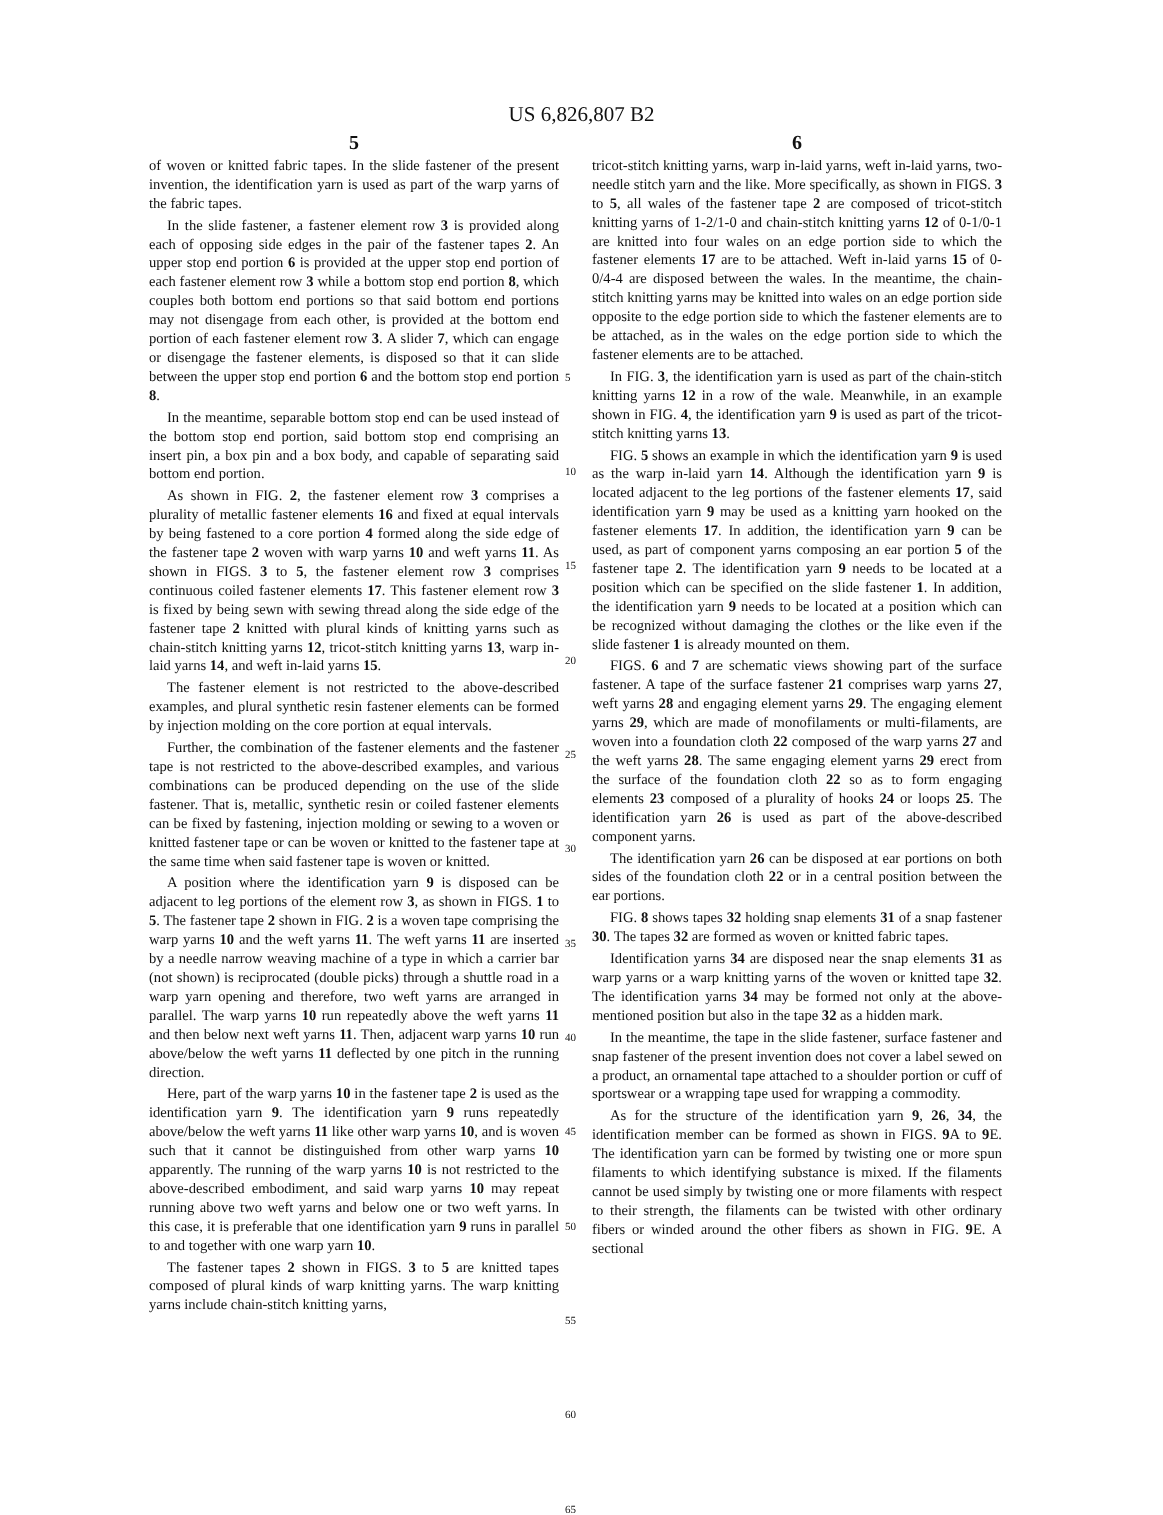US 6,826,807 B2
5
of woven or knitted fabric tapes. In the slide fastener of the present invention, the identification yarn is used as part of the warp yarns of the fabric tapes.
In the slide fastener, a fastener element row 3 is provided along each of opposing side edges in the pair of the fastener tapes 2. An upper stop end portion 6 is provided at the upper stop end portion of each fastener element row 3 while a bottom stop end portion 8, which couples both bottom end portions so that said bottom end portions may not disengage from each other, is provided at the bottom end portion of each fastener element row 3. A slider 7, which can engage or disengage the fastener elements, is disposed so that it can slide between the upper stop end portion 6 and the bottom stop end portion 8.
In the meantime, separable bottom stop end can be used instead of the bottom stop end portion, said bottom stop end comprising an insert pin, a box pin and a box body, and capable of separating said bottom end portion.
As shown in FIG. 2, the fastener element row 3 comprises a plurality of metallic fastener elements 16 and fixed at equal intervals by being fastened to a core portion 4 formed along the side edge of the fastener tape 2 woven with warp yarns 10 and weft yarns 11. As shown in FIGS. 3 to 5, the fastener element row 3 comprises continuous coiled fastener elements 17. This fastener element row 3 is fixed by being sewn with sewing thread along the side edge of the fastener tape 2 knitted with plural kinds of knitting yarns such as chain-stitch knitting yarns 12, tricot-stitch knitting yarns 13, warp in-laid yarns 14, and weft in-laid yarns 15.
The fastener element is not restricted to the above-described examples, and plural synthetic resin fastener elements can be formed by injection molding on the core portion at equal intervals.
Further, the combination of the fastener elements and the fastener tape is not restricted to the above-described examples, and various combinations can be produced depending on the use of the slide fastener. That is, metallic, synthetic resin or coiled fastener elements can be fixed by fastening, injection molding or sewing to a woven or knitted fastener tape or can be woven or knitted to the fastener tape at the same time when said fastener tape is woven or knitted.
A position where the identification yarn 9 is disposed can be adjacent to leg portions of the element row 3, as shown in FIGS. 1 to 5. The fastener tape 2 shown in FIG. 2 is a woven tape comprising the warp yarns 10 and the weft yarns 11. The weft yarns 11 are inserted by a needle narrow weaving machine of a type in which a carrier bar (not shown) is reciprocated (double picks) through a shuttle road in a warp yarn opening and therefore, two weft yarns are arranged in parallel. The warp yarns 10 run repeatedly above the weft yarns 11 and then below next weft yarns 11. Then, adjacent warp yarns 10 run above/below the weft yarns 11 deflected by one pitch in the running direction.
Here, part of the warp yarns 10 in the fastener tape 2 is used as the identification yarn 9. The identification yarn 9 runs repeatedly above/below the weft yarns 11 like other warp yarns 10, and is woven such that it cannot be distinguished from other warp yarns 10 apparently. The running of the warp yarns 10 is not restricted to the above-described embodiment, and said warp yarns 10 may repeat running above two weft yarns and below one or two weft yarns. In this case, it is preferable that one identification yarn 9 runs in parallel to and together with one warp yarn 10.
The fastener tapes 2 shown in FIGS. 3 to 5 are knitted tapes composed of plural kinds of warp knitting yarns. The warp knitting yarns include chain-stitch knitting yarns,
5
10
15
20
25
30
35
40
45
50
55
60
65
6
tricot-stitch knitting yarns, warp in-laid yarns, weft in-laid yarns, two-needle stitch yarn and the like. More specifically, as shown in FIGS. 3 to 5, all wales of the fastener tape 2 are composed of tricot-stitch knitting yarns of 1-2/1-0 and chain-stitch knitting yarns 12 of 0-1/0-1 are knitted into four wales on an edge portion side to which the fastener elements 17 are to be attached. Weft in-laid yarns 15 of 0-0/4-4 are disposed between the wales. In the meantime, the chain-stitch knitting yarns may be knitted into wales on an edge portion side opposite to the edge portion side to which the fastener elements are to be attached, as in the wales on the edge portion side to which the fastener elements are to be attached.
In FIG. 3, the identification yarn is used as part of the chain-stitch knitting yarns 12 in a row of the wale. Meanwhile, in an example shown in FIG. 4, the identification yarn 9 is used as part of the tricot-stitch knitting yarns 13.
FIG. 5 shows an example in which the identification yarn 9 is used as the warp in-laid yarn 14. Although the identification yarn 9 is located adjacent to the leg portions of the fastener elements 17, said identification yarn 9 may be used as a knitting yarn hooked on the fastener elements 17. In addition, the identification yarn 9 can be used, as part of component yarns composing an ear portion 5 of the fastener tape 2. The identification yarn 9 needs to be located at a position which can be specified on the slide fastener 1. In addition, the identification yarn 9 needs to be located at a position which can be recognized without damaging the clothes or the like even if the slide fastener 1 is already mounted on them.
FIGS. 6 and 7 are schematic views showing part of the surface fastener. A tape of the surface fastener 21 comprises warp yarns 27, weft yarns 28 and engaging element yarns 29. The engaging element yarns 29, which are made of monofilaments or multi-filaments, are woven into a foundation cloth 22 composed of the warp yarns 27 and the weft yarns 28. The same engaging element yarns 29 erect from the surface of the foundation cloth 22 so as to form engaging elements 23 composed of a plurality of hooks 24 or loops 25. The identification yarn 26 is used as part of the above-described component yarns.
The identification yarn 26 can be disposed at ear portions on both sides of the foundation cloth 22 or in a central position between the ear portions.
FIG. 8 shows tapes 32 holding snap elements 31 of a snap fastener 30. The tapes 32 are formed as woven or knitted fabric tapes.
Identification yarns 34 are disposed near the snap elements 31 as warp yarns or a warp knitting yarns of the woven or knitted tape 32. The identification yarns 34 may be formed not only at the above-mentioned position but also in the tape 32 as a hidden mark.
In the meantime, the tape in the slide fastener, surface fastener and snap fastener of the present invention does not cover a label sewed on a product, an ornamental tape attached to a shoulder portion or cuff of sportswear or a wrapping tape used for wrapping a commodity.
As for the structure of the identification yarn 9, 26, 34, the identification member can be formed as shown in FIGS. 9 A to 9 E. The identification yarn can be formed by twisting one or more spun filaments to which identifying substance is mixed. If the filaments cannot be used simply by twisting one or more filaments with respect to their strength, the filaments can be twisted with other ordinary fibers or winded around the other fibers as shown in FIG. 9 E. A sectional